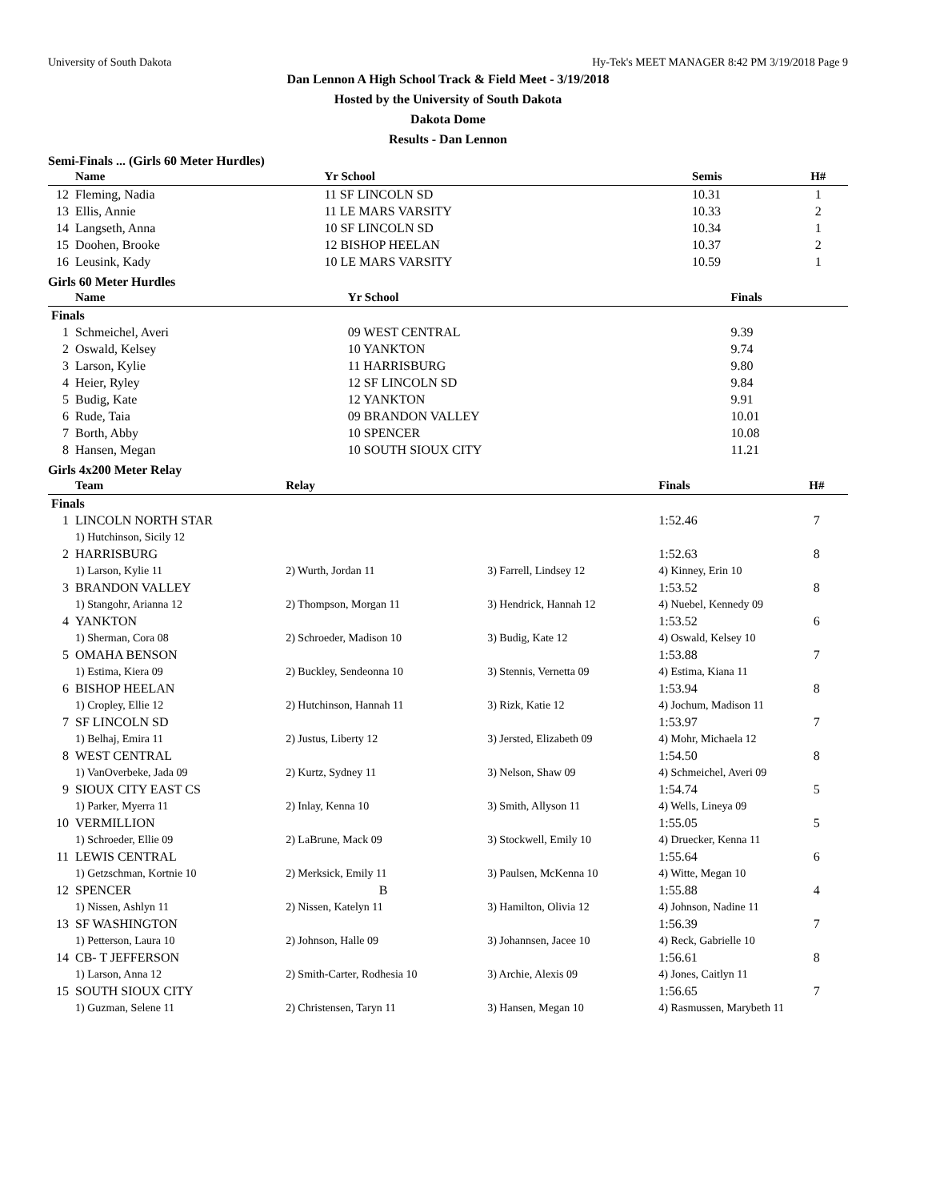University of South Dakota Hy-Tek's MEET MANAGER 8:42 PM 3/19/2018 Page 9
Dan Lennon A High School Track & Field Meet - 3/19/2018
Hosted by the University of South Dakota
Dakota Dome
Results - Dan Lennon
Semi-Finals ... (Girls 60 Meter Hurdles)
| | Name | Yr School | Semis | H# |
| --- | --- | --- | --- | --- |
| 12 | Fleming, Nadia | 11 SF LINCOLN SD | 10.31 | 1 |
| 13 | Ellis, Annie | 11 LE MARS VARSITY | 10.33 | 2 |
| 14 | Langseth, Anna | 10 SF LINCOLN SD | 10.34 | 1 |
| 15 | Doohen, Brooke | 12 BISHOP HEELAN | 10.37 | 2 |
| 16 | Leusink, Kady | 10 LE MARS VARSITY | 10.59 | 1 |
Girls 60 Meter Hurdles
| | Name | Yr School | Finals | |
| --- | --- | --- | --- | --- |
| Finals | | | | |
| 1 | Schmeichel, Averi | 09 WEST CENTRAL | 9.39 | |
| 2 | Oswald, Kelsey | 10 YANKTON | 9.74 | |
| 3 | Larson, Kylie | 11 HARRISBURG | 9.80 | |
| 4 | Heier, Ryley | 12 SF LINCOLN SD | 9.84 | |
| 5 | Budig, Kate | 12 YANKTON | 9.91 | |
| 6 | Rude, Taia | 09 BRANDON VALLEY | 10.01 | |
| 7 | Borth, Abby | 10 SPENCER | 10.08 | |
| 8 | Hansen, Megan | 10 SOUTH SIOUX CITY | 11.21 | |
Girls 4x200 Meter Relay
| | Team | Relay | | Finals | H# |
| --- | --- | --- | --- | --- | --- |
| Finals | | | | | |
| 1 | LINCOLN NORTH STAR | | | 1:52.46 | 7 |
| | 1) Hutchinson, Sicily 12 | | | | |
| 2 | HARRISBURG | | | 1:52.63 | 8 |
| | 1) Larson, Kylie 11 | 2) Wurth, Jordan 11 | 3) Farrell, Lindsey 12 | 4) Kinney, Erin 10 | |
| 3 | BRANDON VALLEY | | | 1:53.52 | 8 |
| | 1) Stangohr, Arianna 12 | 2) Thompson, Morgan 11 | 3) Hendrick, Hannah 12 | 4) Nuebel, Kennedy 09 | |
| 4 | YANKTON | | | 1:53.52 | 6 |
| | 1) Sherman, Cora 08 | 2) Schroeder, Madison 10 | 3) Budig, Kate 12 | 4) Oswald, Kelsey 10 | |
| 5 | OMAHA BENSON | | | 1:53.88 | 7 |
| | 1) Estima, Kiera 09 | 2) Buckley, Sendeonna 10 | 3) Stennis, Vernetta 09 | 4) Estima, Kiana 11 | |
| 6 | BISHOP HEELAN | | | 1:53.94 | 8 |
| | 1) Cropley, Ellie 12 | 2) Hutchinson, Hannah 11 | 3) Rizk, Katie 12 | 4) Jochum, Madison 11 | |
| 7 | SF LINCOLN SD | | | 1:53.97 | 7 |
| | 1) Belhaj, Emira 11 | 2) Justus, Liberty 12 | 3) Jersted, Elizabeth 09 | 4) Mohr, Michaela 12 | |
| 8 | WEST CENTRAL | | | 1:54.50 | 8 |
| | 1) VanOverbeke, Jada 09 | 2) Kurtz, Sydney 11 | 3) Nelson, Shaw 09 | 4) Schmeichel, Averi 09 | |
| 9 | SIOUX CITY EAST CS | | | 1:54.74 | 5 |
| | 1) Parker, Myerra 11 | 2) Inlay, Kenna 10 | 3) Smith, Allyson 11 | 4) Wells, Lineya 09 | |
| 10 | VERMILLION | | | 1:55.05 | 5 |
| | 1) Schroeder, Ellie 09 | 2) LaBrune, Mack 09 | 3) Stockwell, Emily 10 | 4) Druecker, Kenna 11 | |
| 11 | LEWIS CENTRAL | | | 1:55.64 | 6 |
| | 1) Getzschman, Kortnie 10 | 2) Merksick, Emily 11 | 3) Paulsen, McKenna 10 | 4) Witte, Megan 10 | |
| 12 | SPENCER | B | | 1:55.88 | 4 |
| | 1) Nissen, Ashlyn 11 | 2) Nissen, Katelyn 11 | 3) Hamilton, Olivia 12 | 4) Johnson, Nadine 11 | |
| 13 | SF WASHINGTON | | | 1:56.39 | 7 |
| | 1) Petterson, Laura 10 | 2) Johnson, Halle 09 | 3) Johannsen, Jacee 10 | 4) Reck, Gabrielle 10 | |
| 14 | CB- T JEFFERSON | | | 1:56.61 | 8 |
| | 1) Larson, Anna 12 | 2) Smith-Carter, Rodhesia 10 | 3) Archie, Alexis 09 | 4) Jones, Caitlyn 11 | |
| 15 | SOUTH SIOUX CITY | | | 1:56.65 | 7 |
| | 1) Guzman, Selene 11 | 2) Christensen, Taryn 11 | 3) Hansen, Megan 10 | 4) Rasmussen, Marybeth 11 | |